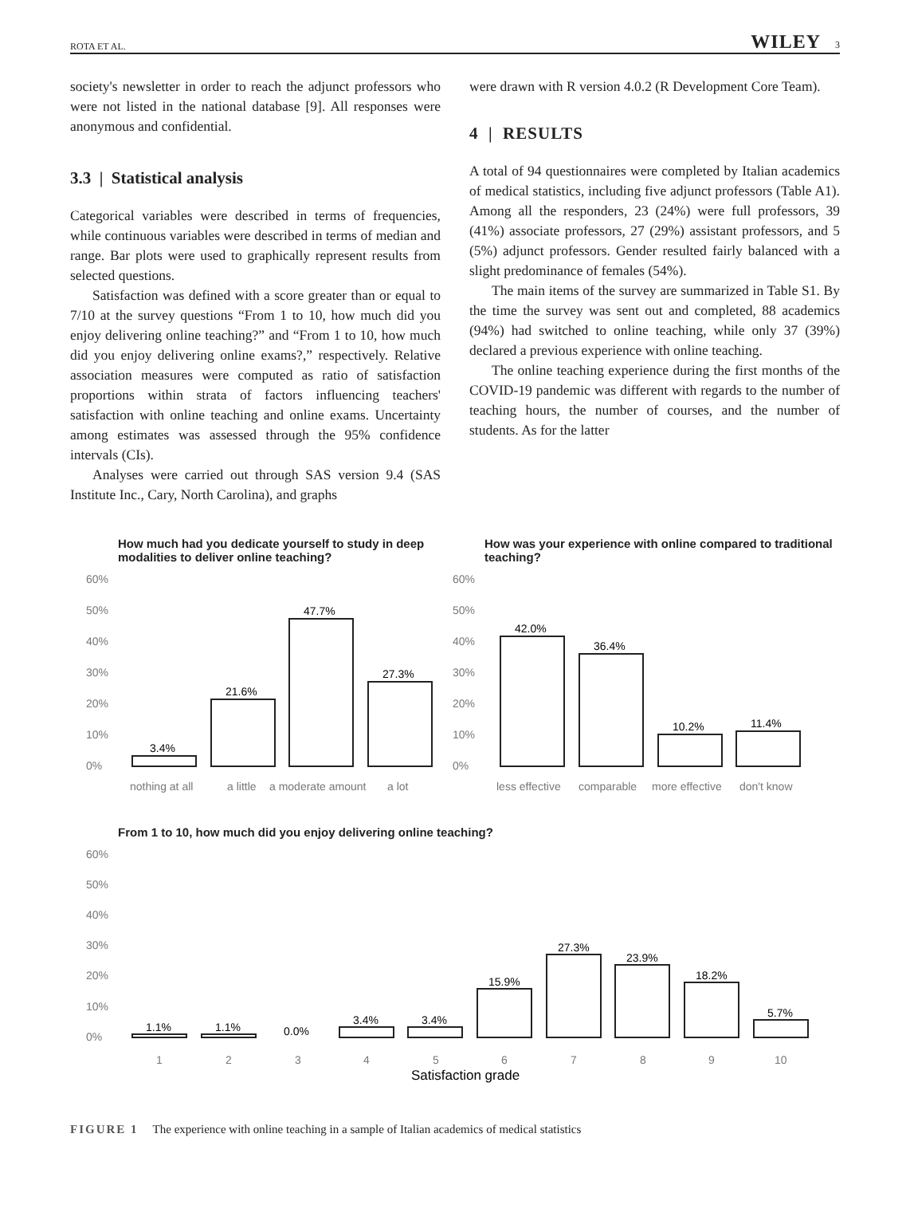ROTA ET AL. WILEY 3
society's newsletter in order to reach the adjunct professors who were not listed in the national database [9]. All responses were anonymous and confidential.
3.3 | Statistical analysis
Categorical variables were described in terms of frequencies, while continuous variables were described in terms of median and range. Bar plots were used to graphically represent results from selected questions.
Satisfaction was defined with a score greater than or equal to 7/10 at the survey questions “From 1 to 10, how much did you enjoy delivering online teaching?” and “From 1 to 10, how much did you enjoy delivering online exams?,” respectively. Relative association measures were computed as ratio of satisfaction proportions within strata of factors influencing teachers' satisfaction with online teaching and online exams. Uncertainty among estimates was assessed through the 95% confidence intervals (CIs).
Analyses were carried out through SAS version 9.4 (SAS Institute Inc., Cary, North Carolina), and graphs
were drawn with R version 4.0.2 (R Development Core Team).
4 | RESULTS
A total of 94 questionnaires were completed by Italian academics of medical statistics, including five adjunct professors (Table A1). Among all the responders, 23 (24%) were full professors, 39 (41%) associate professors, 27 (29%) assistant professors, and 5 (5%) adjunct professors. Gender resulted fairly balanced with a slight predominance of females (54%).
The main items of the survey are summarized in Table S1. By the time the survey was sent out and completed, 88 academics (94%) had switched to online teaching, while only 37 (39%) declared a previous experience with online teaching.
The online teaching experience during the first months of the COVID-19 pandemic was different with regards to the number of teaching hours, the number of courses, and the number of students. As for the latter
How much had you dedicate yourself to study in deep modalities to deliver online teaching?
60%
50%
40%
30%
20%
10%
0%
nothing at all
a little
a moderate amount
a lot
3.4%
21.6%
47.7%
27.3%
How was your experience with online compared to traditional teaching?
60%
50%
40%
30%
20%
10%
0%
less effective
comparable
more effective
don't know
42.0%
36.4%
10.2%
11.4%
From 1 to 10, how much did you enjoy delivering online teaching?
60%
50%
40%
30%
20%
10%
0%
1
2
3
4
5
6
7
8
9
10
1.1%
1.1%
0.0%
3.4%
3.4%
15.9%
27.3%
23.9%
18.2%
5.7%
Satisfaction grade
FIGURE 1 The experience with online teaching in a sample of Italian academics of medical statistics